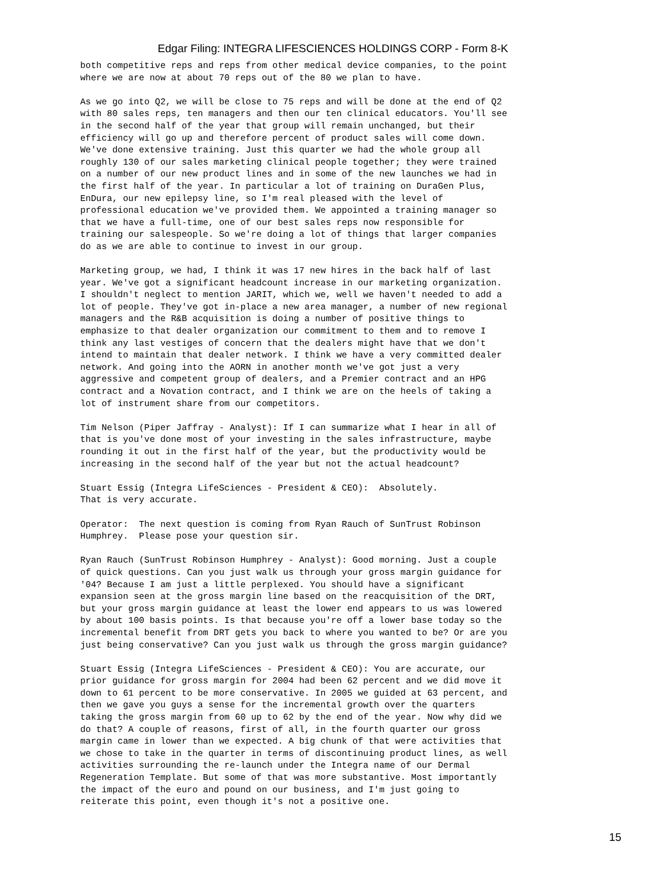Edgar Filing: INTEGRA LIFESCIENCES HOLDINGS CORP - Form 8-K
both competitive reps and reps from other medical device companies, to the point where we are now at about 70 reps out of the 80 we plan to have.
As we go into Q2, we will be close to 75 reps and will be done at the end of Q2 with 80 sales reps, ten managers and then our ten clinical educators. You'll see in the second half of the year that group will remain unchanged, but their efficiency will go up and therefore percent of product sales will come down. We've done extensive training. Just this quarter we had the whole group all roughly 130 of our sales marketing clinical people together; they were trained on a number of our new product lines and in some of the new launches we had in the first half of the year. In particular a lot of training on DuraGen Plus, EnDura, our new epilepsy line, so I'm real pleased with the level of professional education we've provided them. We appointed a training manager so that we have a full-time, one of our best sales reps now responsible for training our salespeople. So we're doing a lot of things that larger companies do as we are able to continue to invest in our group.
Marketing group, we had, I think it was 17 new hires in the back half of last year. We've got a significant headcount increase in our marketing organization. I shouldn't neglect to mention JARIT, which we, well we haven't needed to add a lot of people. They've got in-place a new area manager, a number of new regional managers and the R&B acquisition is doing a number of positive things to emphasize to that dealer organization our commitment to them and to remove I think any last vestiges of concern that the dealers might have that we don't intend to maintain that dealer network. I think we have a very committed dealer network. And going into the AORN in another month we've got just a very aggressive and competent group of dealers, and a Premier contract and an HPG contract and a Novation contract, and I think we are on the heels of taking a lot of instrument share from our competitors.
Tim Nelson (Piper Jaffray - Analyst): If I can summarize what I hear in all of that is you've done most of your investing in the sales infrastructure, maybe rounding it out in the first half of the year, but the productivity would be increasing in the second half of the year but not the actual headcount?
Stuart Essig (Integra LifeSciences - President & CEO): Absolutely. That is very accurate.
Operator: The next question is coming from Ryan Rauch of SunTrust Robinson Humphrey. Please pose your question sir.
Ryan Rauch (SunTrust Robinson Humphrey - Analyst): Good morning. Just a couple of quick questions. Can you just walk us through your gross margin guidance for '04? Because I am just a little perplexed. You should have a significant expansion seen at the gross margin line based on the reacquisition of the DRT, but your gross margin guidance at least the lower end appears to us was lowered by about 100 basis points. Is that because you're off a lower base today so the incremental benefit from DRT gets you back to where you wanted to be? Or are you just being conservative? Can you just walk us through the gross margin guidance?
Stuart Essig (Integra LifeSciences - President & CEO): You are accurate, our prior guidance for gross margin for 2004 had been 62 percent and we did move it down to 61 percent to be more conservative. In 2005 we guided at 63 percent, and then we gave you guys a sense for the incremental growth over the quarters taking the gross margin from 60 up to 62 by the end of the year. Now why did we do that? A couple of reasons, first of all, in the fourth quarter our gross margin came in lower than we expected. A big chunk of that were activities that we chose to take in the quarter in terms of discontinuing product lines, as well activities surrounding the re-launch under the Integra name of our Dermal Regeneration Template. But some of that was more substantive. Most importantly the impact of the euro and pound on our business, and I'm just going to reiterate this point, even though it's not a positive one.
15